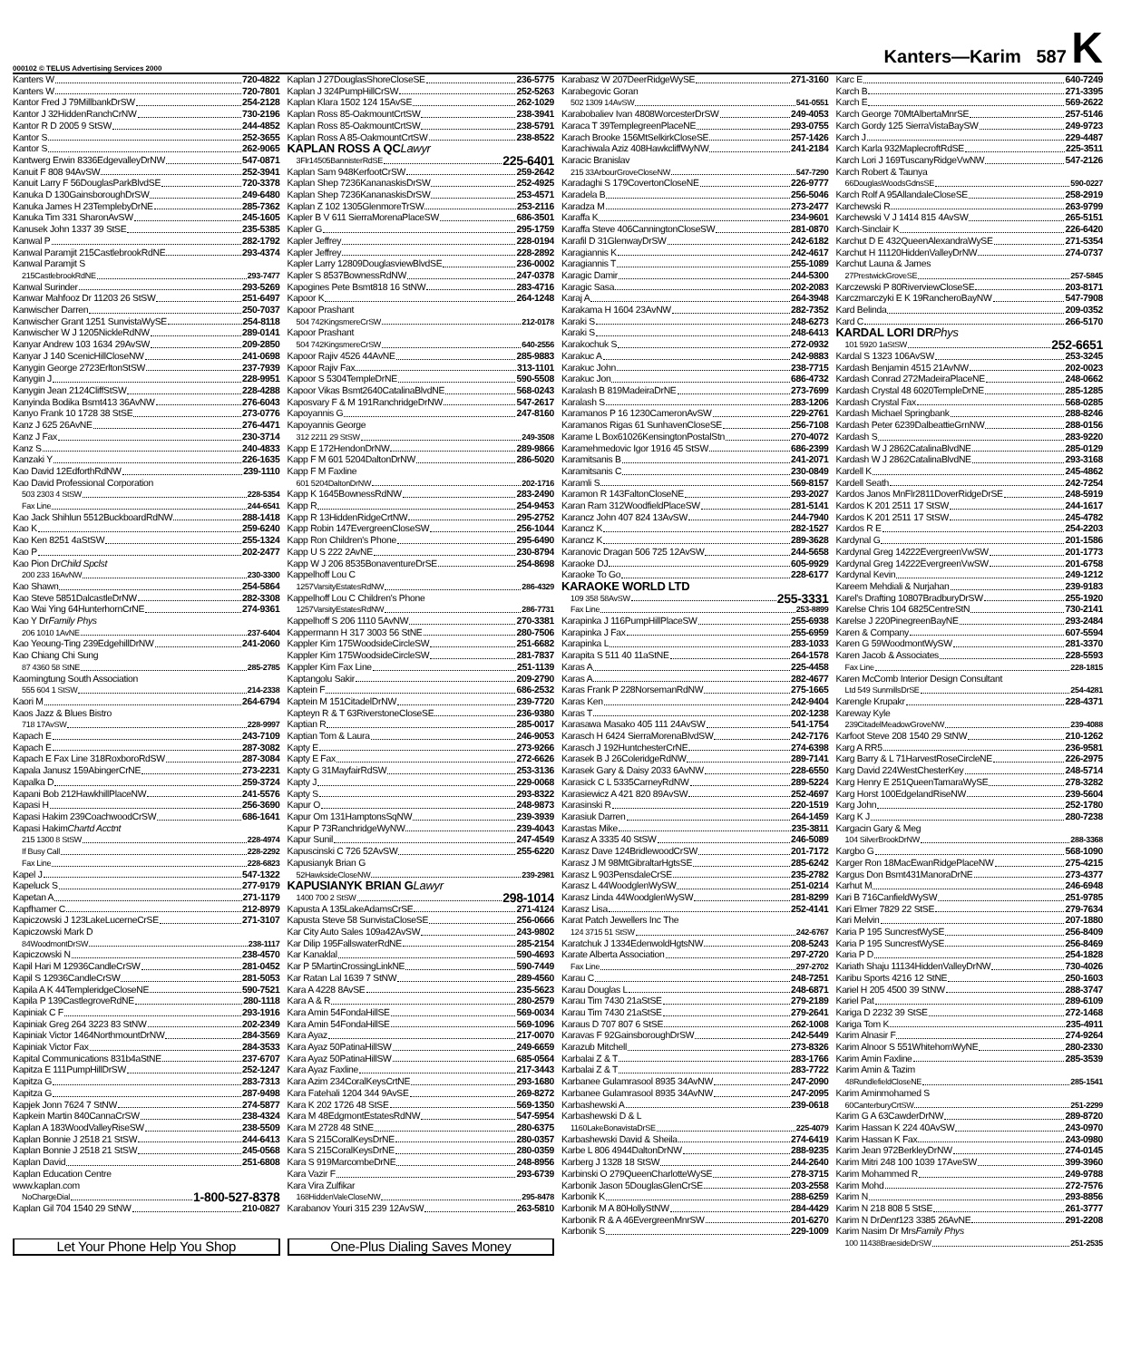000102 © TELUS Advertising Services 2000 Kanters—Karim 587 K
Kanters W 720-4822
Kanters W 720-7801
Kantor Fred J 79MillbankDrSW 254-2128
Kantor J 32HiddenRanchCrNW 730-2196
Kantor R D 2005 9 StSW 244-4852
Kantor S 252-3655
Kantor S 262-9065
Kantwerg Erwin 8336EdgevalleyDrNW 547-0871
Kanuit F 808 94AvSW 252-3941
Kanuit Larry F 56DouglasParkBlvdSE 720-3378
Kanuka D 130GainsboroughDrSW 249-6480
Kanuka James H 23TemplebyDrNE 285-7362
Kanuka Tim 331 SharonAvSW 245-1605
Kanusek John 1337 39 StSE 235-5385
Kanwal P 282-1792
Kanwal Paramjit 215CastlebrookRdNE 293-4374
Kanwal Paramjit S
215CastlebrookRdNE 293-7477
Kanwal Surinder 293-5269
Kanwar Mahfooz Dr 11203 26 StSW 251-6497
Kanwischer Darren 250-7037
Kanwischer Grant 1251 SunvistaWySE 254-8118
Kanwischer W J 1205NickleRdNW 289-0141
Kanyar Andrew 103 1634 29AvSW 209-2850
Kanyar J 140 ScenicHillCloseNW 241-0698
Kanygin George 2723ErltonStSW 237-7939
Kanygin J 228-9951
Kanygin Jean 2124CliffStSW 228-4288
Kanyinda Bodika Bsmt413 36AvNW 276-6043
Kanyo Frank 10 1728 38 StSE 273-0776
Kanz J 625 26AvNE 276-4471
Kanz J Fax 230-3714
Kanz S 240-4833
Kanzaki Y 226-1635
Kao David 12EdforthRdNW 239-1110
Kao David Professional Corporation
503 2303 4 StSW 228-5354
Fax Line 244-6541
Kao Jack Shihlun 5512BuckboardRdNW 288-1418
Kao K 259-6240
Kao Ken 8251 4aStSW 255-1324
Kao P 202-2477
Kao Pion Dr Child Spclst
200 233 16AvNW 230-3300
Kao Shawn 254-5864
Kao Steve 5851DalcastleDrNW 282-3308
Kao Wai Ying 64HunterhornCrNE 274-9361
Kao Y Dr Family Phys
206 1010 1AvNE 237-6404
Kao Yeoung-Ting 239EdgehillDrNW 241-2060
Kao Chiang Chi Sung
87 4360 58 StNE 285-2785
Kaomingtung South Association
555 604 1 StSW 214-2338
Kaori M 264-6794
Kaos Jazz & Blues Bistro
718 17AvSW 228-9997
Kapach E 243-7109
Kapach E 287-3082
Kapach E Fax Line 318RoxboroRdSW 287-3084
Kapala Janusz 159AbingerCrNE 273-2231
Kapalka D 259-3724
Kapani Bob 212HawkhillPlaceNW 241-5576
Kapasi H 256-3690
Kapasi Hakim 239CoachwoodCrSW 686-1641
Kapasi Hakim Chartd Acctnt
215 1300 8 StSW 228-4974
If Busy Call 228-2292
Fax Line 228-6823
Kapel J 547-1322
Kapeluck S 277-9179
Kapetan A 271-1179
Kapfhamer C 212-8979
Kapiczowski J 123LakeLucerneCrSE 271-3107
Kapiczowski Mark D
84WoodmontDrSW 238-1117
Kapiczowski N 238-4570
Kapil Hari M 12936CandleCrSW 281-0452
Kapil S 12936CandleCrSW 281-5053
Kapila A K 44TempleridgeCloseNE 590-7521
Kapila P 139CastlegroveRdNE 280-1118
Kapiniak C F 293-1916
Kapiniak Greg 264 3223 83 StNW 202-2349
Kapiniak Victor 1464NorthmountDrNW 284-3569
Kapiniak Victor Fax 284-3533
Kapital Communications 831b4aStNE 237-6707
Kapitza E 111PumpHillDrSW 252-1247
Kapitza G 283-7313
Kapitza G 287-9498
Kapjek Jonn 7624 7 StNW 274-5877
Kapkein Martin 840CannaCrSW 238-4324
Kaplan A 183WoodValleyRiseSW 238-5509
Kaplan Bonnie J 2518 21 StSW 244-6413
Kaplan Bonnie J 2518 21 StSW 245-0568
Kaplan David 251-6808
Kaplan Education Centre
www.kaplan.com
NoChargeDial 1-800-527-8378
Kaplan Gil 704 1540 29 StNW 210-0827
Let Your Phone Help You Shop
Kaplan J 27DouglasShoreCloseSE 236-5775
Kaplan J 324PumpHillCrSW 252-5263
Kaplan Klara 1502 124 15AvSE 262-1029
Kaplan Ross 85-OakmountCrtSW 238-3941
Kaplan Ross 85-OakmountCrtSW 238-5791
Kaplan Ross A 85-OakmountCrtSW 238-8522
KAPLAN ROSS A QC Lawyr
3Flr14505BannisterRdSE 225-6401
Kaplan Sam 948KerfootCrSW 259-2642
Kaplan Shep 7236KananaskisDrSW 252-4925
Kaplan Shep 7236KananaskisDrSW 253-4571
Kaplan Z 102 1305GlenmoreTrSW 253-2116
Kapler B V 611 SierraMorenaPlaceSW 686-3501
Kapler G 295-1759
Kapler Jeffrey 228-0194
Kapler Jeffrey 228-2892
Kapler Larry 12809DouglasviewBlvdSE 236-0002
Kapler S 8537BownessRdNW 247-0378
Kapogines Pete Bsmt818 16 StNW 283-4716
Kapoor K 264-1248
Kapoor Prashant
504 742KingsmereCrSW 212-0178
Kapoor Prashant
504 742KingsmereCrSW 640-2556
Kapoor Rajiv 4526 44AvNE 285-9883
Kapoor Rajiv Fax 313-1101
Kapoor S 5304TempleDrNE 590-5508
Kapoor Vikas Bsmt2640CatalinaBlvdNE 568-0243
Kaposvary F & M 191RanchridgeDrNW 547-2617
Kapoyannis G 247-8160
Kapoyannis George
312 2211 29 StSW 249-3508
Kapp E 172HendonDrNW 289-9866
Kapp F M 601 5204DaltonDrNW 286-5020
Kapp F M Faxline
601 5204DaltonDrNW 202-1716
Kapp K 1645BownessRdNW 283-2490
Kapp R 254-9453
Kapp R 13HiddenRidgeCrtNW 295-2752
Kapp Robin 147EvergreenCloseSW 256-1044
Kapp Ron Children's Phone 295-6490
Kapp U S 222 2AvNE 230-8794
Kapp W J 206 8535BonaventureDrSE 254-8698
Kappelhoff Lou C
1257VarsityEstatesRdNW 286-4329
Kappelhoff Lou C Children's Phone
1257VarsityEstatesRdNW 286-7731
Kappelhoff S 206 1110 5AvNW 270-3381
Kappermann H 317 3003 56 StNE 280-7506
Kappler Kim 175WoodsideCircleSW 251-6682
Kappler Kim 175WoodsideCircleSW 281-7837
Kappler Kim Fax Line 251-1139
Kaptangolu Sakir 209-2790
Kaptein F 686-2532
Kaptein M 151CitadelDrNW 239-7720
Kapteyn R & T 63RiverstoneCloseSE 236-9380
Kaptian R 285-0017
Kaptian Tom & Laura 246-9053
Kapty E 273-9266
Kapty E Fax 272-6626
Kapty G 31MayfairRdSW 253-3136
Kapty J 229-0068
Kapty S 293-8322
Kapur O 248-9873
Kapur Om 131HamptonsSqNW 239-3939
Kapur P 73RanchridgeWyNW 239-4043
Kapur Sunil 247-4549
Kapuscinski C 726 52AvSW 255-6220
Kapusianyk Brian G
52HawksideCloseNW 239-2981
KAPUSIANYK BRIAN G Lawyr
1400 700 2 StSW 298-1014
Kapusta A 135LakeAdamsCrSE 271-4124
Kapusta Steve 58 SunvistaCloseSE 256-0666
Kar City Auto Sales 109a42AvSW 243-9802
Kar Dilip 195FallswaterRdNE 285-2154
Kar Kanaklal 590-4693
Kar P 5MartinCrossingLinkNE 590-7449
Kar Ratan Lal 1639 7 StNW 289-4560
Kara A 4228 8AvSE 235-5623
Kara A & R 280-2579
Kara Amin 54FondaHillSE 569-0034
Kara Amin 54FondaHillSE 569-1096
Kara Ayaz 217-0070
Kara Ayaz 50PatinaHillSW 249-6659
Kara Ayaz 50PatinaHillSW 685-0564
Kara Ayaz Faxline 217-3443
Kara Azim 234CoralKeysCrtNE 293-1680
Kara Fatehali 1204 344 9AvSE 269-8272
Kara K 202 1726 48 StSE 569-1350
Kara M 48EdgmontEstatesRdNW 547-5954
Kara M 2728 48 StNE 280-6375
Kara S 215CoralKeysDrNE 280-0357
Kara S 215CoralKeysDrNE 280-0359
Kara S 919MarcombeDrNE 248-8956
Kara Vazir F 293-6739
Kara Vira Zulfikar
168HiddenValeCloseNW 295-8478
Karabanov Youri 315 239 12AvSW 263-5810
One-Plus Dialing Saves Money
Karabasz W 207DeerRidgeWySE 271-3160
Karabegovic Goran
502 1309 14AvSW 541-0551
Karabobaliev Ivan 4808WorcesterDrSW 249-4053
Karaca T 39TemplegreenPlaceNE 293-0755
Karach Brooke 156MtSelkirkCloseSE 257-1426
Karachiwala Aziz 408HawkcliffWyNW 241-2184
Karacic Branislav
215 33ArbourGroveCloseNW 547-7290
Karadaghi S 179CovertonCloseNE 226-9777
Karadela B 256-5046
Karadza M 273-2477
Karaffa K 234-9601
Karaffa Steve 406CanningtonCloseSW 281-0870
Karafil D 31GlenwayDrSW 242-6182
Karagiannis K 242-4617
Karagiannis T 255-1089
Karagic Damir 244-5300
Karagic Sasa 202-2083
Karaj A 264-3948
Karakama H 1604 23AvNW 282-7352
Karaki S 248-6273
Karaki S 248-6413
Karakochuk S 272-0932
Karakuc A 242-9883
Karakuc John 238-7715
Karakuc Jon 686-4732
Karalash B 819MadeiraDrNE 273-7699
Karalash S 283-1206
Karamanos P 16 1230CameronAvSW 229-2761
Karamanos Rigas 61 SunhavenCloseSE 256-7108
Karame L Box61026KensingtonPostalStn 270-4072
Karamehmedovic Igor 1916 45 StSW 686-2399
Karamitsanis B 241-2071
Karamitsanis C 230-0849
Karamli S 569-8157
Karamon R 143FaltonCloseNE 293-2027
Karan Ram 312WoodfieldPlaceSW 281-5141
Karancz John 407 824 13AvSW 244-7940
Karancz K 282-1527
Karancz K 289-3628
Karanovic Dragan 506 725 12AvSW 244-5658
Karaoke DJ 605-9929
Karaoke To Go 228-6177
KARAOKE WORLD LTD
109 358 58AvSW 255-3331
Fax Line 253-8899
Karapinka J 116PumpHillPlaceSW 255-6938
Karapinka J Fax 255-6959
Karapinka L 283-1033
Karapita S 511 40 11aStNE 264-1578
Karas A 225-4458
Karas A 282-4677
Karas Frank P 228NorsemanRdNW 275-1665
Karas Ken 242-9404
Karas T 202-1238
Karasawa Masako 405 111 24AvSW 541-1754
Karasch H 6424 SierraMorenaBlvdSW 242-7176
Karasch J 192HuntchesterCrNE 274-6398
Karasek B J 26ColeridgeRdNW 289-7141
Karasek Gary & Daisy 2033 6AvNW 228-6550
Karasick C L 5335CarneyRdNW 289-5224
Karasiewicz A 421 820 89AvSW 252-4697
Karasinski R 220-1519
Karasiuk Darren 264-1459
Karastas Mike 235-3811
Karasz A 3335 40 StSW 246-5089
Karasz Dave 124BridlewoodCrSW 201-7172
Karasz J M 98MtGibraltarHgtsSE 285-6242
Karasz L 903PensdaleCrSE 235-2782
Karasz L 44WoodglenWySW 251-0214
Karasz Linda 44WoodglenWySW 281-8299
Karasz Lisa 252-4141
Karat Patch Jewellers Inc The
124 3715 51 StSW 242-6767
Karatchuk J 1334EdenwoldHgtsNW 208-5243
Karate Alberta Association 297-2720
Fax Line 297-2702
Karau C 248-7251
Karau Douglas L 248-6871
Karau Tim 7430 21aStSE 279-2189
Karau Tim 7430 21aStSE 279-2641
Karaus D 707 807 6 StSE 262-1008
Karavas F 92GainsboroughDrSW 242-5449
Karazub Mitchell 273-8326
Karbalai Z & T 283-1766
Karbalai Z & T 283-7722
Karbanee Gulamrasool 8935 34AvNW 247-2090
Karbanee Gulamrasool 8935 34AvNW 247-2095
Karbashewski A 239-0618
Karbashewski D & L
1160LakeBonavistaDrSE 225-4079
Karbashewski David & Sheila 274-6419
Karbe L 806 4944DaltonDrNW 288-9235
Karberg J 1328 18 StSW 244-2640
Karbinski O 279QueenCharlotteWySE 278-3715
Karbonik Jason 5DouglasGlenCrSE 203-2558
Karbonik K 288-6259
Karbonik M A 80HollyStNW 284-4429
Karbonik R & A 46EvergreenMnrSW 201-6270
Karbonik S 229-1009
Karc E 640-7249
Karch B 271-3395
Karch E 569-2622
Karch George 70MtAlbertaMnrSE 257-5146
Karch Gordy 125 SierraVistaBaySW 249-9723
Karch J 229-4487
Karch Karla 932MaplecroftRdSE 225-3511
Karch Lori J 169TuscanyRidgeVwNW 547-2126
Karch Robert & Taunya
66DouglasWoodsGdnsSE 590-0227
Karch Rolf A 95AllandaleCloseSE 258-2919
Karchewski R 263-9799
Karchewski V J 1414 815 4AvSW 265-5151
Karch-Sinclair K 226-6420
Karchut D E 432QueenAlexandraWySE 271-5354
Karchut H 11120HiddenValleyDrNW 274-0737
Karchut Launa & James
27PrestwickGroveSE 257-5845
Karczewski P 80RiverviewCloseSE 203-8171
Karczmarczyki E K 19RancheroBayNW 547-7908
Kard Belinda 209-0352
Kard C 266-5170
KARDAL LORI DR Phys
101 5920 1aStSW 252-6651
Kardal S 1323 106AvSW 253-3245
Kardash Benjamin 4515 21AvNW 202-0023
Kardash Conrad 272MadeiraPlaceNE 248-0662
Kardash Crystal 48 6020TempleDrNE 285-1285
Kardash Crystal Fax 568-0285
Kardash Michael Springbank 288-8246
Kardash Peter 6239DalbeattieGrnNW 288-0156
Kardash S 283-9220
Kardash W J 2862CatalinaBlvdNE 285-0129
Kardash W J 2862CatalinaBlvdNE 293-3168
Kardell K 245-4862
Kardell Seath 242-7254
Kardos Janos MnFlr2811DoverRidgeDrSE 248-5919
Kardos K 201 2511 17 StSW 244-1617
Kardos K 201 2511 17 StSW 245-4782
Kardos R E 254-2203
Kardynal G 201-1586
Kardynal Greg 14222EvergreenVwSW 201-1773
Kardynal Greg 14222EvergreenVwSW 201-6758
Kardynal Kevin 249-1212
Kareem Mehdiali & Nurjahan 239-9183
Karel's Drafting 10807BradburyDrSW 255-1920
Karelse Chris 104 6825CentreStN 730-2141
Karelse J 220PinegreenBayNE 293-2484
Karen & Company 607-5594
Karen G 59WoodmontWySW 281-3370
Karen Jacob & Associates 228-5593
Fax Line 228-1815
Karen McComb Interior Design Consultant
Ltd 549 SunmillsDrSE 254-4281
Karengle Krupakr 228-4371
Kareway Kyle
239CitadelMeadowGroveNW 239-4088
Karfoot Steve 208 1540 29 StNW 210-1262
Karg A RR5 236-9581
Karg Barry & L 71HarvestRoseCircleNE 226-2975
Karg David 224WestChesterKey 248-5714
Karg Henry E 251QueenTamaraWySE 278-3282
Karg Horst 100EdgelandRiseNW 239-5604
Karg John 252-1780
Karg K J 280-7238
Kargacin Gary & Meg
104 SilverBrookDrNW 288-3368
Kargbo G 568-1090
Karger Ron 18MacEwanRidgePlaceNW 275-4215
Kargus Don Bsmt431ManoraDrNE 273-4377
Karhut M 246-6948
Kari B 716CanfieldWySW 251-9785
Kari Elmer 7829 22 StSE 279-7634
Kari Melvin 207-1880
Karia P 195 SuncrestWySE 256-8409
Karia P 195 SuncrestWySE 256-8469
Karia P D 254-1828
Kariath Shaju 11134HiddenValleyDrNW 730-4026
Karibu Sports 4216 12 StNE 250-1603
Kariel H 205 4500 39 StNW 288-3747
Kariel Pat 289-6109
Kariga D 2232 39 StSE 272-1468
Kariga Tom K 235-4911
Karim Alnasir F 274-9264
Karim Alnoor S 551WhitehornWyNE 280-2330
Karim Amin Faxline 285-3539
Karim Amin & Tazim
48RundlefieldCloseNE 285-1541
Karim Aminmohamed S
60CanterburyCrtSW 251-2299
Karim G A 63CawderDrNW 289-8720
Karim Hassan K 224 40AvSW 243-0970
Karim Hassan K Fax 243-0980
Karim Jean 972BerkleyDrNW 274-0145
Karim Mitri 248 100 1039 17AveSW 399-3960
Karim Mohammed R 249-9788
Karim Mohd 272-7576
Karim N 293-8856
Karim N 218 808 5 StSE 261-3777
Karim N Dr Dent 123 3385 26AvNE 291-2208
Karim Nasim Dr Mrs Family Phys
100 11438BraesideDrSW 251-2535